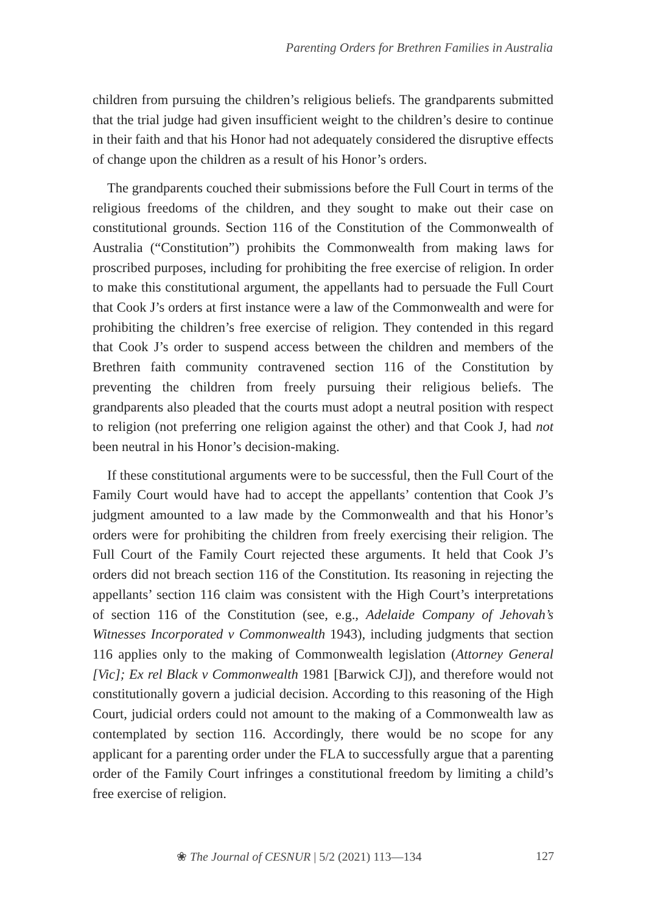Parenting Orders for Brethren Families in Australia
children from pursuing the children’s religious beliefs. The grandparents submitted that the trial judge had given insufficient weight to the children’s desire to continue in their faith and that his Honor had not adequately considered the disruptive effects of change upon the children as a result of his Honor’s orders.
The grandparents couched their submissions before the Full Court in terms of the religious freedoms of the children, and they sought to make out their case on constitutional grounds. Section 116 of the Constitution of the Commonwealth of Australia (“Constitution”) prohibits the Commonwealth from making laws for proscribed purposes, including for prohibiting the free exercise of religion. In order to make this constitutional argument, the appellants had to persuade the Full Court that Cook J’s orders at first instance were a law of the Commonwealth and were for prohibiting the children’s free exercise of religion. They contended in this regard that Cook J’s order to suspend access between the children and members of the Brethren faith community contravened section 116 of the Constitution by preventing the children from freely pursuing their religious beliefs. The grandparents also pleaded that the courts must adopt a neutral position with respect to religion (not preferring one religion against the other) and that Cook J, had not been neutral in his Honor’s decision-making.
If these constitutional arguments were to be successful, then the Full Court of the Family Court would have had to accept the appellants’ contention that Cook J’s judgment amounted to a law made by the Commonwealth and that his Honor’s orders were for prohibiting the children from freely exercising their religion. The Full Court of the Family Court rejected these arguments. It held that Cook J’s orders did not breach section 116 of the Constitution. Its reasoning in rejecting the appellants’ section 116 claim was consistent with the High Court’s interpretations of section 116 of the Constitution (see, e.g., Adelaide Company of Jehovah’s Witnesses Incorporated v Commonwealth 1943), including judgments that section 116 applies only to the making of Commonwealth legislation (Attorney General [Vic]; Ex rel Black v Commonwealth 1981 [Barwick CJ]), and therefore would not constitutionally govern a judicial decision. According to this reasoning of the High Court, judicial orders could not amount to the making of a Commonwealth law as contemplated by section 116. Accordingly, there would be no scope for any applicant for a parenting order under the FLA to successfully argue that a parenting order of the Family Court infringes a constitutional freedom by limiting a child’s free exercise of religion.
❀ The Journal of CESNUR | 5/2 (2021) 113—134 127